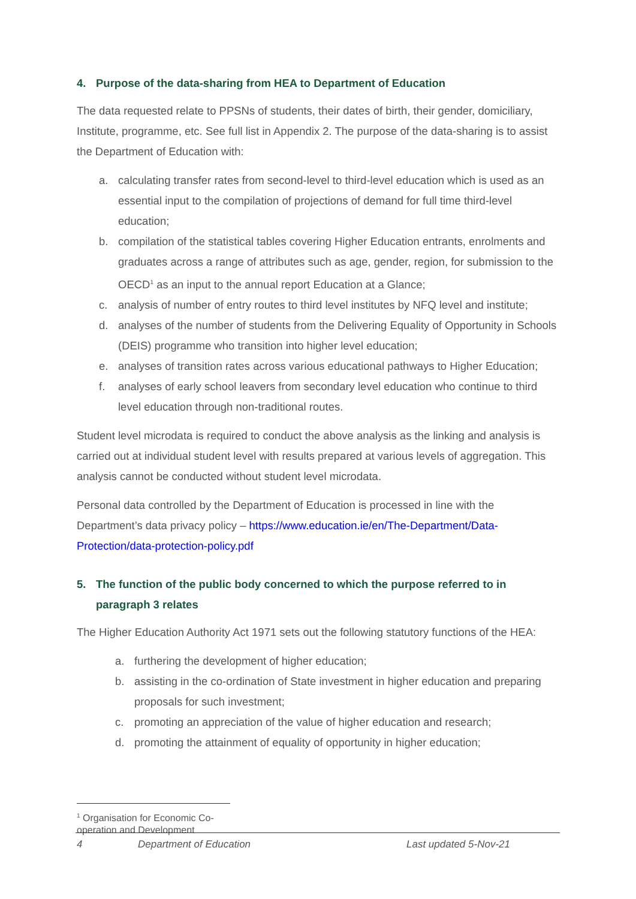4. Purpose of the data-sharing from HEA to Department of Education
The data requested relate to PPSNs of students, their dates of birth, their gender, domiciliary, Institute, programme, etc. See full list in Appendix 2. The purpose of the data-sharing is to assist the Department of Education with:
a. calculating transfer rates from second-level to third-level education which is used as an essential input to the compilation of projections of demand for full time third-level education;
b. compilation of the statistical tables covering Higher Education entrants, enrolments and graduates across a range of attributes such as age, gender, region, for submission to the OECD<sup>1</sup> as an input to the annual report Education at a Glance;
c. analysis of number of entry routes to third level institutes by NFQ level and institute;
d. analyses of the number of students from the Delivering Equality of Opportunity in Schools (DEIS) programme who transition into higher level education;
e. analyses of transition rates across various educational pathways to Higher Education;
f. analyses of early school leavers from secondary level education who continue to third level education through non-traditional routes.
Student level microdata is required to conduct the above analysis as the linking and analysis is carried out at individual student level with results prepared at various levels of aggregation. This analysis cannot be conducted without student level microdata.
Personal data controlled by the Department of Education is processed in line with the Department’s data privacy policy – https://www.education.ie/en/The-Department/Data-Protection/data-protection-policy.pdf
5. The function of the public body concerned to which the purpose referred to in paragraph 3 relates
The Higher Education Authority Act 1971 sets out the following statutory functions of the HEA:
a. furthering the development of higher education;
b. assisting in the co-ordination of State investment in higher education and preparing proposals for such investment;
c. promoting an appreciation of the value of higher education and research;
d. promoting the attainment of equality of opportunity in higher education;
<sup>1</sup> Organisation for Economic Co-operation and Development
4 Department of Education Last updated 5-Nov-21